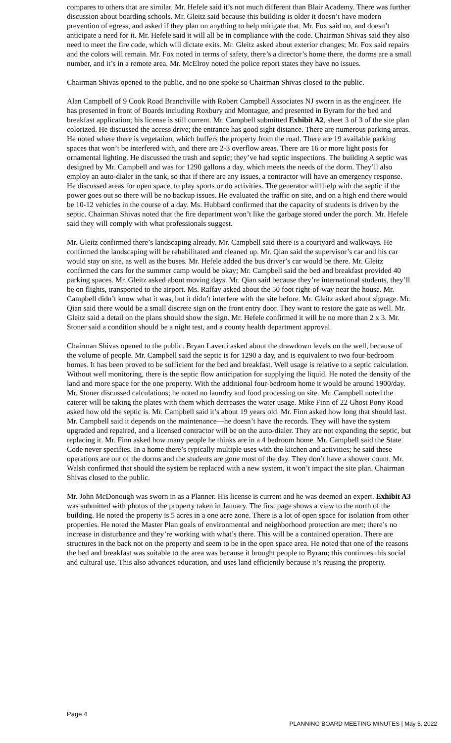compares to others that are similar. Mr. Hefele said it’s not much different than Blair Academy. There was further discussion about boarding schools. Mr. Gleitz said because this building is older it doesn’t have modern prevention of egress, and asked if they plan on anything to help mitigate that. Mr. Fox said no, and doesn’t anticipate a need for it. Mr. Hefele said it will all be in compliance with the code. Chairman Shivas said they also need to meet the fire code, which will dictate exits. Mr. Gleitz asked about exterior changes; Mr. Fox said repairs and the colors will remain. Mr. Fox noted in terms of safety, there’s a director’s home there, the dorms are a small number, and it’s in a remote area. Mr. McElroy noted the police report states they have no issues.
Chairman Shivas opened to the public, and no one spoke so Chairman Shivas closed to the public.
Alan Campbell of 9 Cook Road Branchville with Robert Campbell Associates NJ sworn in as the engineer. He has presented in front of Boards including Roxbury and Montague, and presented in Byram for the bed and breakfast application; his license is still current. Mr. Campbell submitted Exhibit A2, sheet 3 of 3 of the site plan colorized. He discussed the access drive; the entrance has good sight distance. There are numerous parking areas. He noted where there is vegetation, which buffers the property from the road. There are 19 available parking spaces that won’t be interfered with, and there are 2-3 overflow areas. There are 16 or more light posts for ornamental lighting. He discussed the trash and septic; they’ve had septic inspections. The building A septic was designed by Mr. Campbell and was for 1290 gallons a day, which meets the needs of the dorm. They’ll also employ an auto-dialer in the tank, so that if there are any issues, a contractor will have an emergency response. He discussed areas for open space, to play sports or do activities. The generator will help with the septic if the power goes out so there will be no backup issues. He evaluated the traffic on site, and on a high end there would be 10-12 vehicles in the course of a day. Ms. Hubbard confirmed that the capacity of students is driven by the septic. Chairman Shivas noted that the fire department won’t like the garbage stored under the porch. Mr. Hefele said they will comply with what professionals suggest.
Mr. Gleitz confirmed there’s landscaping already. Mr. Campbell said there is a courtyard and walkways. He confirmed the landscaping will be rehabilitated and cleaned up. Mr. Qian said the supervisor’s car and his car would stay on site, as well as the buses. Mr. Hefele added the bus driver’s car would be there. Mr. Gleitz confirmed the cars for the summer camp would be okay; Mr. Campbell said the bed and breakfast provided 40 parking spaces. Mr. Gleitz asked about moving days. Mr. Qian said because they’re international students, they’ll be on flights, transported to the airport. Ms. Raffay asked about the 50 foot right-of-way near the house. Mr. Campbell didn’t know what it was, but it didn’t interfere with the site before. Mr. Gleitz asked about signage. Mr. Qian said there would be a small discrete sign on the front entry door. They want to restore the gate as well. Mr. Gleitz said a detail on the plans should show the sign. Mr. Hefele confirmed it will be no more than 2 x 3. Mr. Stoner said a condition should be a night test, and a county health department approval.
Chairman Shivas opened to the public. Bryan Laverti asked about the drawdown levels on the well, because of the volume of people. Mr. Campbell said the septic is for 1290 a day, and is equivalent to two four-bedroom homes. It has been proved to be sufficient for the bed and breakfast. Well usage is relative to a septic calculation. Without well monitoring, there is the septic flow anticipation for supplying the liquid. He noted the density of the land and more space for the one property. With the additional four-bedroom home it would be around 1900/day. Mr. Stoner discussed calculations; he noted no laundry and food processing on site. Mr. Campbell noted the caterer will be taking the plates with them which decreases the water usage. Mike Finn of 22 Ghost Pony Road asked how old the septic is. Mr. Campbell said it’s about 19 years old. Mr. Finn asked how long that should last. Mr. Campbell said it depends on the maintenance—he doesn’t have the records. They will have the system upgraded and repaired, and a licensed contractor will be on the auto-dialer. They are not expanding the septic, but replacing it. Mr. Finn asked how many people he thinks are in a 4 bedroom home. Mr. Campbell said the State Code never specifies. In a home there’s typically multiple uses with the kitchen and activities; he said these operations are out of the dorms and the students are gone most of the day. They don’t have a shower count. Mr. Walsh confirmed that should the system be replaced with a new system, it won’t impact the site plan. Chairman Shivas closed to the public.
Mr. John McDonough was sworn in as a Planner. His license is current and he was deemed an expert. Exhibit A3 was submitted with photos of the property taken in January. The first page shows a view to the north of the building. He noted the property is 5 acres in a one acre zone. There is a lot of open space for isolation from other properties. He noted the Master Plan goals of environmental and neighborhood protection are met; there’s no increase in disturbance and they’re working with what’s there. This will be a contained operation. There are structures in the back not on the property and seem to be in the open space area. He noted that one of the reasons the bed and breakfast was suitable to the area was because it brought people to Byram; this continues this social and cultural use. This also advances education, and uses land efficiently because it’s reusing the property.
Page 4 PLANNING BOARD MEETING MINUTES | May 5, 2022